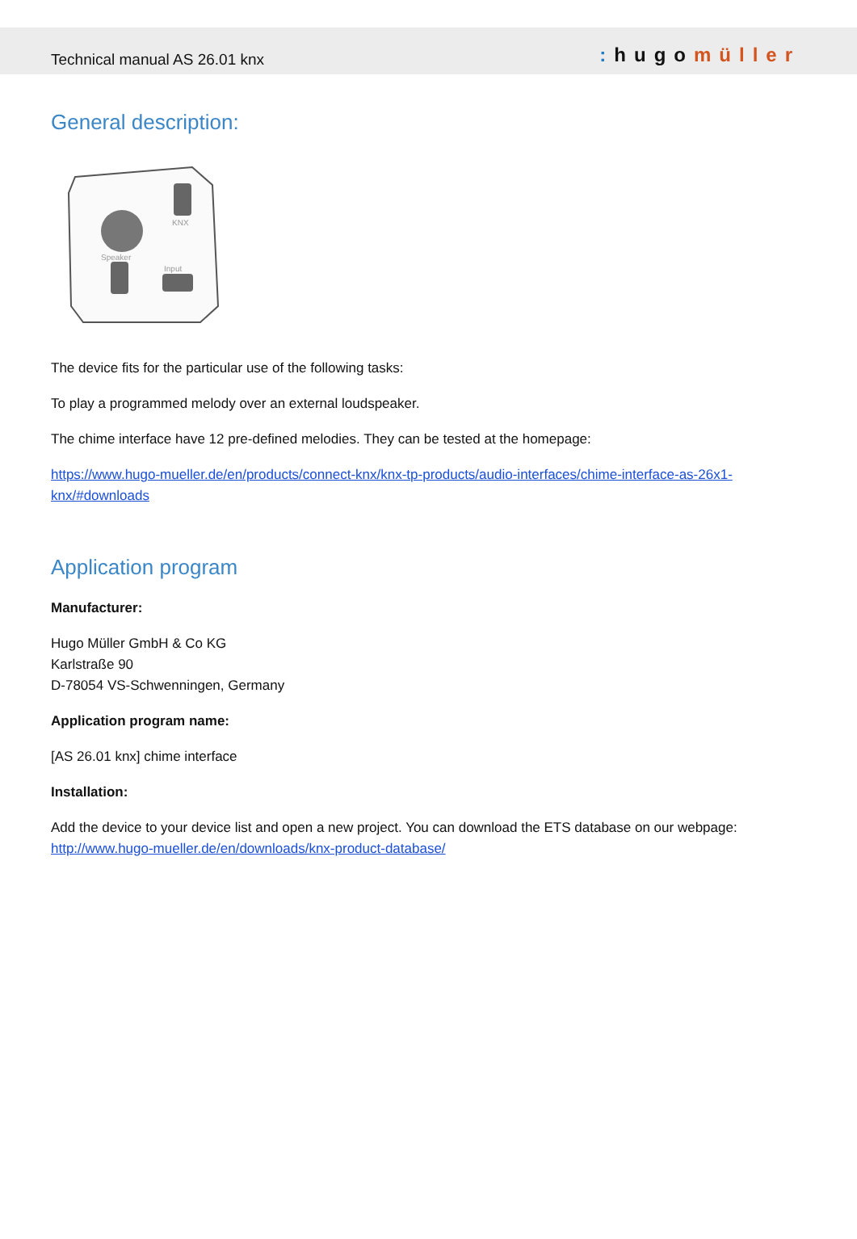Technical manual AS 26.01 knx
: hugomüller
General description:
KNX
Speaker
Input
The device fits for the particular use of the following tasks:
To play a programmed melody over an external loudspeaker.
The chime interface have 12 pre-defined melodies. They can be tested at the homepage:
https://www.hugo-mueller.de/en/products/connect-knx/knx-tp-products/audio-interfaces/chime-interface-as-26x1-knx/#downloads
Application program
Manufacturer:
Hugo Müller GmbH & Co KG
Karlstraße 90
D-78054 VS-Schwenningen, Germany
Application program name:
[AS 26.01 knx] chime interface
Installation:
Add the device to your device list and open a new project. You can download the ETS database on our webpage: http://www.hugo-mueller.de/en/downloads/knx-product-database/